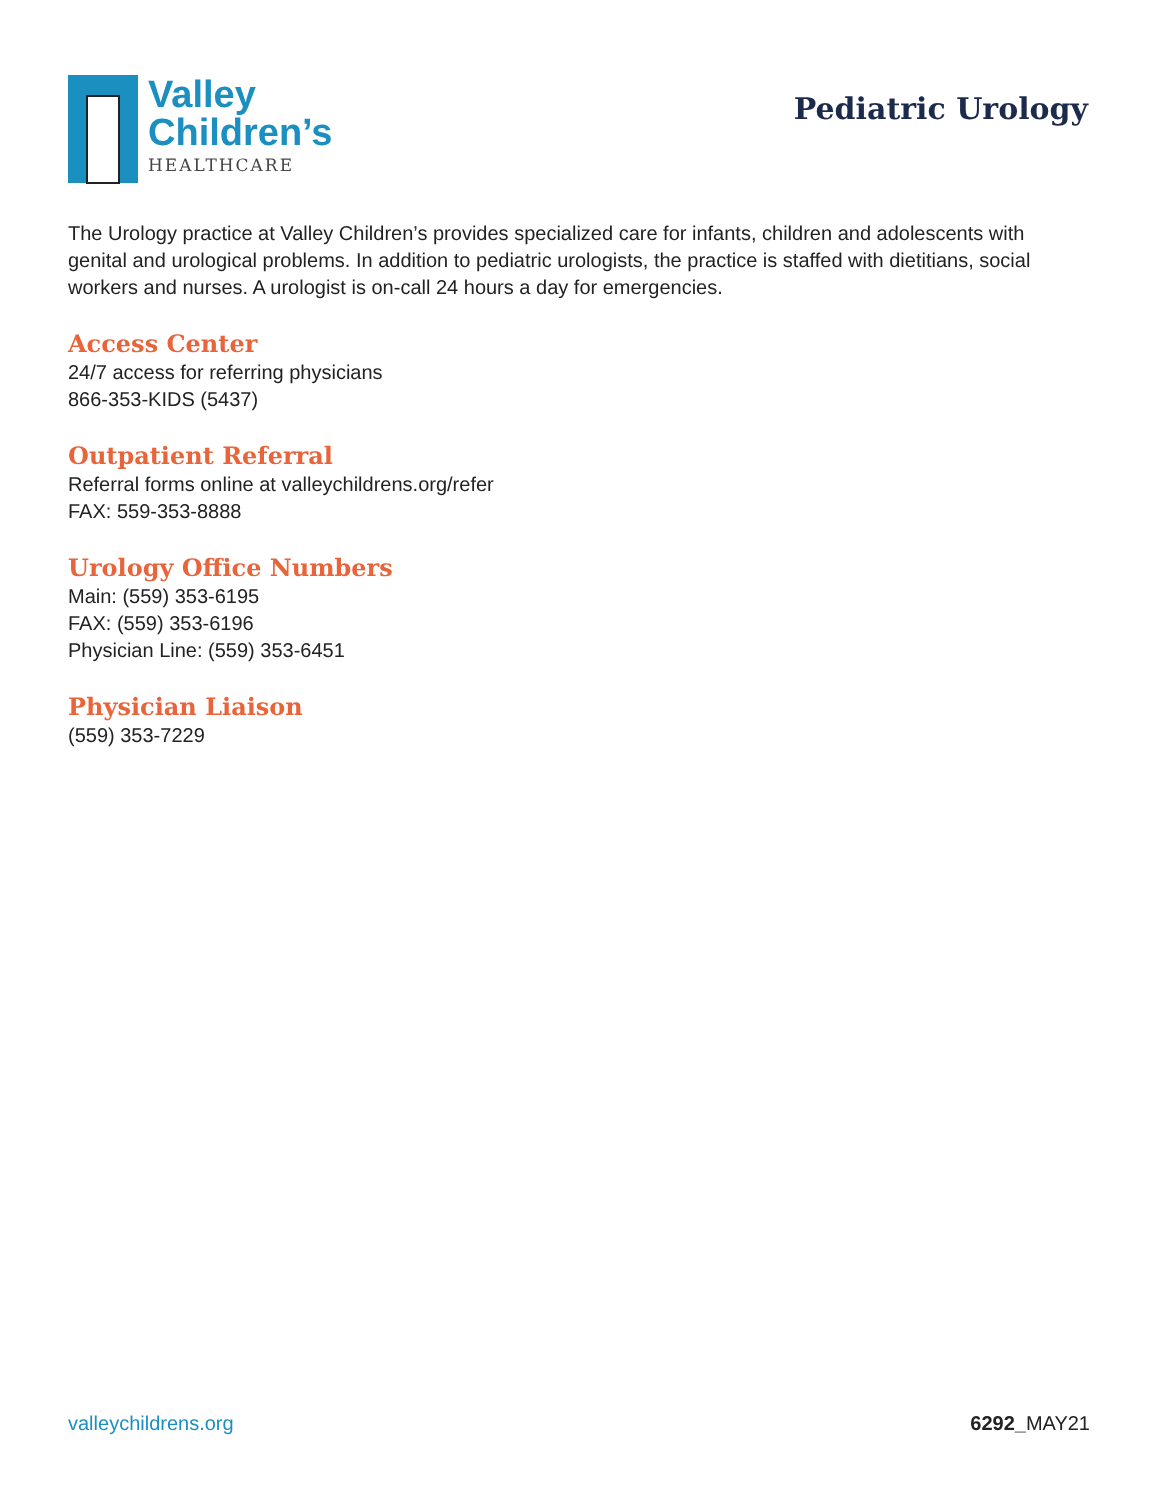Valley
Children’s
HEALTHCARE
Pediatric Urology
The Urology practice at Valley Children’s provides specialized care for infants, children and adolescents with genital and urological problems. In addition to pediatric urologists, the practice is staffed with dietitians, social workers and nurses. A urologist is on-call 24 hours a day for emergencies.
Access Center
24/7 access for referring physicians
866-353-KIDS (5437)
Outpatient Referral
Referral forms online at valleychildrens.org/refer
FAX: 559-353-8888
Urology Office Numbers
Main: (559) 353-6195
FAX: (559) 353-6196
Physician Line: (559) 353-6451
Physician Liaison
(559) 353-7229
valleychildrens.org 6292_MAY21